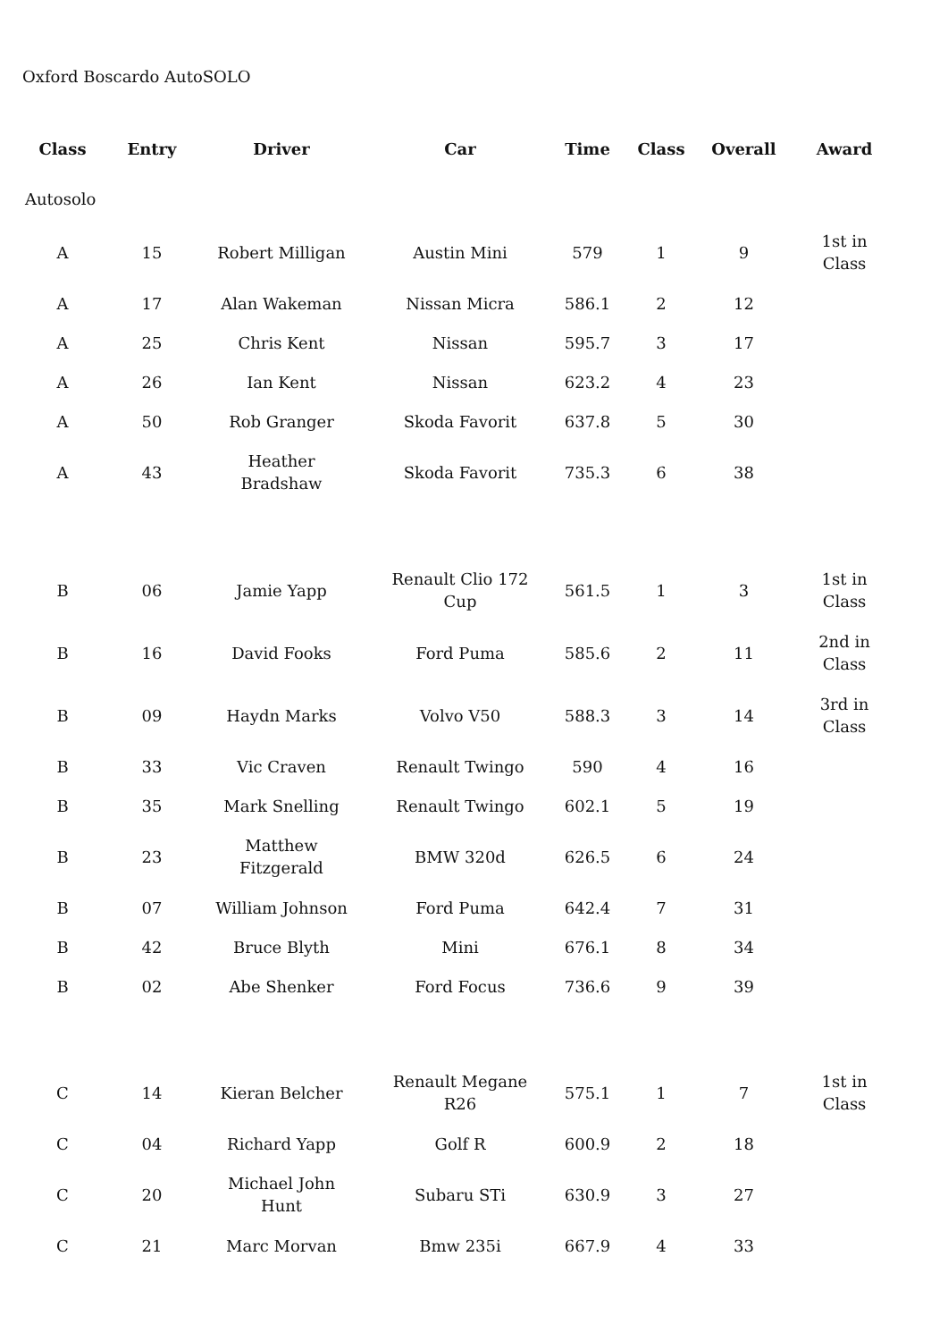Oxford Boscardo AutoSOLO
| Class | Entry | Driver | Car | Time | Class | Overall | Award |
| --- | --- | --- | --- | --- | --- | --- | --- |
| Autosolo | | | | | | | |
| A | 15 | Robert Milligan | Austin Mini | 579 | 1 | 9 | 1st in Class |
| A | 17 | Alan Wakeman | Nissan Micra | 586.1 | 2 | 12 | |
| A | 25 | Chris Kent | Nissan | 595.7 | 3 | 17 | |
| A | 26 | Ian Kent | Nissan | 623.2 | 4 | 23 | |
| A | 50 | Rob Granger | Skoda Favorit | 637.8 | 5 | 30 | |
| A | 43 | Heather Bradshaw | Skoda Favorit | 735.3 | 6 | 38 | |
| B | 06 | Jamie Yapp | Renault Clio 172 Cup | 561.5 | 1 | 3 | 1st in Class |
| B | 16 | David Fooks | Ford Puma | 585.6 | 2 | 11 | 2nd in Class |
| B | 09 | Haydn Marks | Volvo V50 | 588.3 | 3 | 14 | 3rd in Class |
| B | 33 | Vic Craven | Renault Twingo | 590 | 4 | 16 | |
| B | 35 | Mark Snelling | Renault Twingo | 602.1 | 5 | 19 | |
| B | 23 | Matthew Fitzgerald | BMW 320d | 626.5 | 6 | 24 | |
| B | 07 | William Johnson | Ford Puma | 642.4 | 7 | 31 | |
| B | 42 | Bruce Blyth | Mini | 676.1 | 8 | 34 | |
| B | 02 | Abe Shenker | Ford Focus | 736.6 | 9 | 39 | |
| C | 14 | Kieran Belcher | Renault Megane R26 | 575.1 | 1 | 7 | 1st in Class |
| C | 04 | Richard Yapp | Golf R | 600.9 | 2 | 18 | |
| C | 20 | Michael John Hunt | Subaru STi | 630.9 | 3 | 27 | |
| C | 21 | Marc Morvan | Bmw 235i | 667.9 | 4 | 33 | |